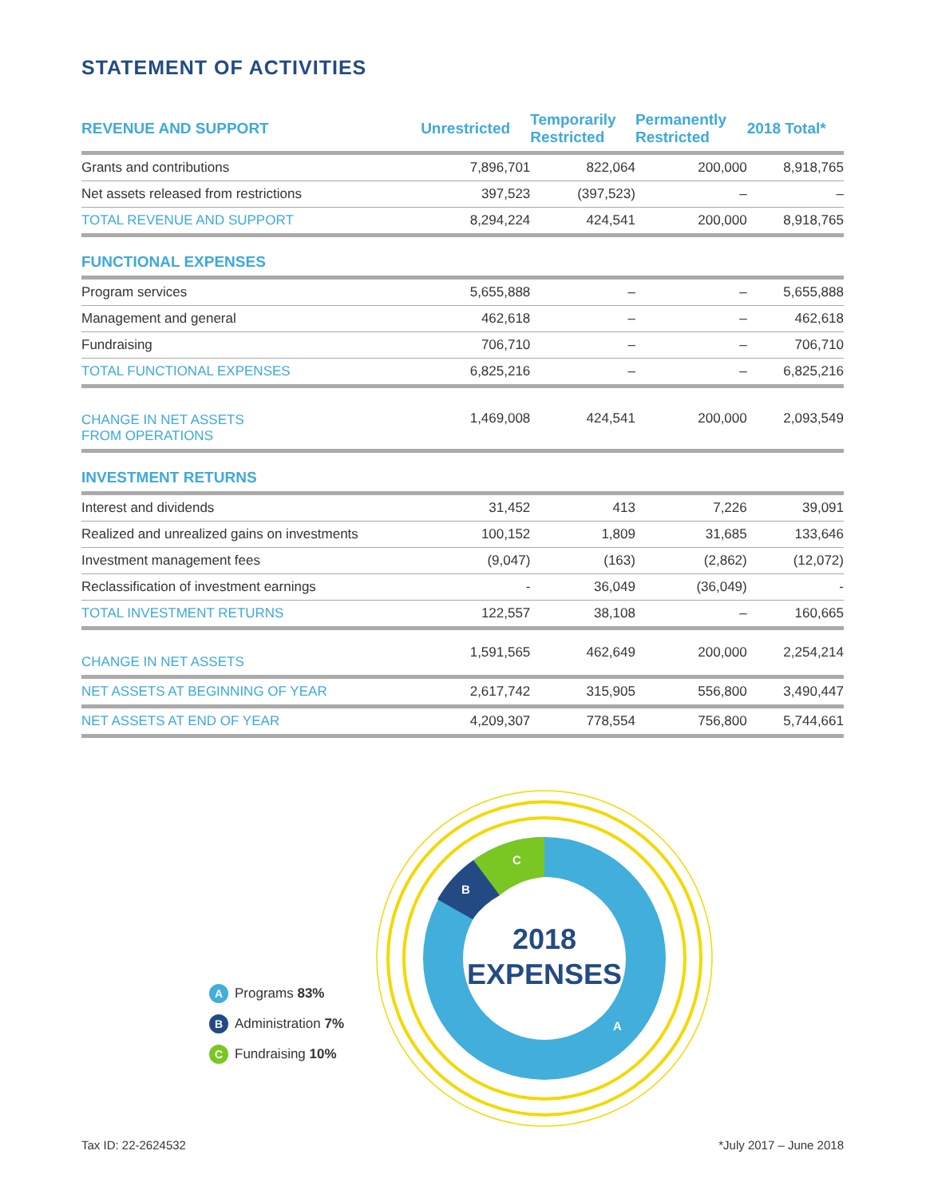STATEMENT OF ACTIVITIES
| REVENUE AND SUPPORT | Unrestricted | Temporarily Restricted | Permanently Restricted | 2018 Total* |
| --- | --- | --- | --- | --- |
| Grants and contributions | 7,896,701 | 822,064 | 200,000 | 8,918,765 |
| Net assets released from restrictions | 397,523 | (397,523) | – | – |
| TOTAL REVENUE AND SUPPORT | 8,294,224 | 424,541 | 200,000 | 8,918,765 |
| FUNCTIONAL EXPENSES | | | | |
| Program services | 5,655,888 | – | – | 5,655,888 |
| Management and general | 462,618 | – | – | 462,618 |
| Fundraising | 706,710 | – | – | 706,710 |
| TOTAL FUNCTIONAL EXPENSES | 6,825,216 | – | – | 6,825,216 |
| CHANGE IN NET ASSETS FROM OPERATIONS | 1,469,008 | 424,541 | 200,000 | 2,093,549 |
| INVESTMENT RETURNS | | | | |
| Interest and dividends | 31,452 | 413 | 7,226 | 39,091 |
| Realized and unrealized gains on investments | 100,152 | 1,809 | 31,685 | 133,646 |
| Investment management fees | (9,047) | (163) | (2,862) | (12,072) |
| Reclassification of investment earnings | - | 36,049 | (36,049) | - |
| TOTAL INVESTMENT RETURNS | 122,557 | 38,108 | – | 160,665 |
| CHANGE IN NET ASSETS | 1,591,565 | 462,649 | 200,000 | 2,254,214 |
| NET ASSETS AT BEGINNING OF YEAR | 2,617,742 | 315,905 | 556,800 | 3,490,447 |
| NET ASSETS AT END OF YEAR | 4,209,307 | 778,554 | 756,800 | 5,744,661 |
C
B
A
2018
EXPENSES
A Programs 83%
B Administration 7%
C Fundraising 10%
Tax ID: 22-2624532 *July 2017 – June 2018